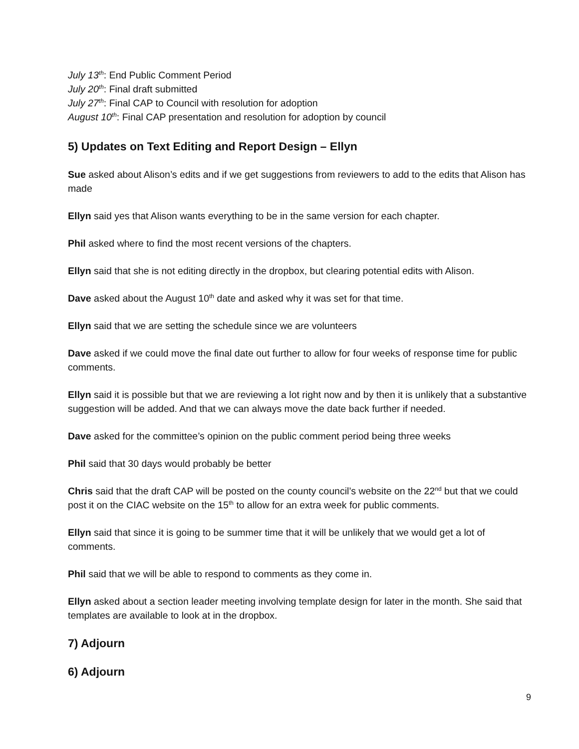July 13<sup>th</sup>: End Public Comment Period
July 20<sup>th</sup>: Final draft submitted
July 27<sup>th</sup>: Final CAP to Council with resolution for adoption
August 10<sup>th</sup>: Final CAP presentation and resolution for adoption by council
5) Updates on Text Editing and Report Design – Ellyn
Sue asked about Alison’s edits and if we get suggestions from reviewers to add to the edits that Alison has made
Ellyn said yes that Alison wants everything to be in the same version for each chapter.
Phil asked where to find the most recent versions of the chapters.
Ellyn said that she is not editing directly in the dropbox, but clearing potential edits with Alison.
Dave asked about the August 10<sup>th</sup> date and asked why it was set for that time.
Ellyn said that we are setting the schedule since we are volunteers
Dave asked if we could move the final date out further to allow for four weeks of response time for public comments.
Ellyn said it is possible but that we are reviewing a lot right now and by then it is unlikely that a substantive suggestion will be added. And that we can always move the date back further if needed.
Dave asked for the committee’s opinion on the public comment period being three weeks
Phil said that 30 days would probably be better
Chris said that the draft CAP will be posted on the county council’s website on the 22<sup>nd</sup> but that we could post it on the CIAC website on the 15<sup>th</sup> to allow for an extra week for public comments.
Ellyn said that since it is going to be summer time that it will be unlikely that we would get a lot of comments.
Phil said that we will be able to respond to comments as they come in.
Ellyn asked about a section leader meeting involving template design for later in the month. She said that templates are available to look at in the dropbox.
7) Adjourn
6) Adjourn
9